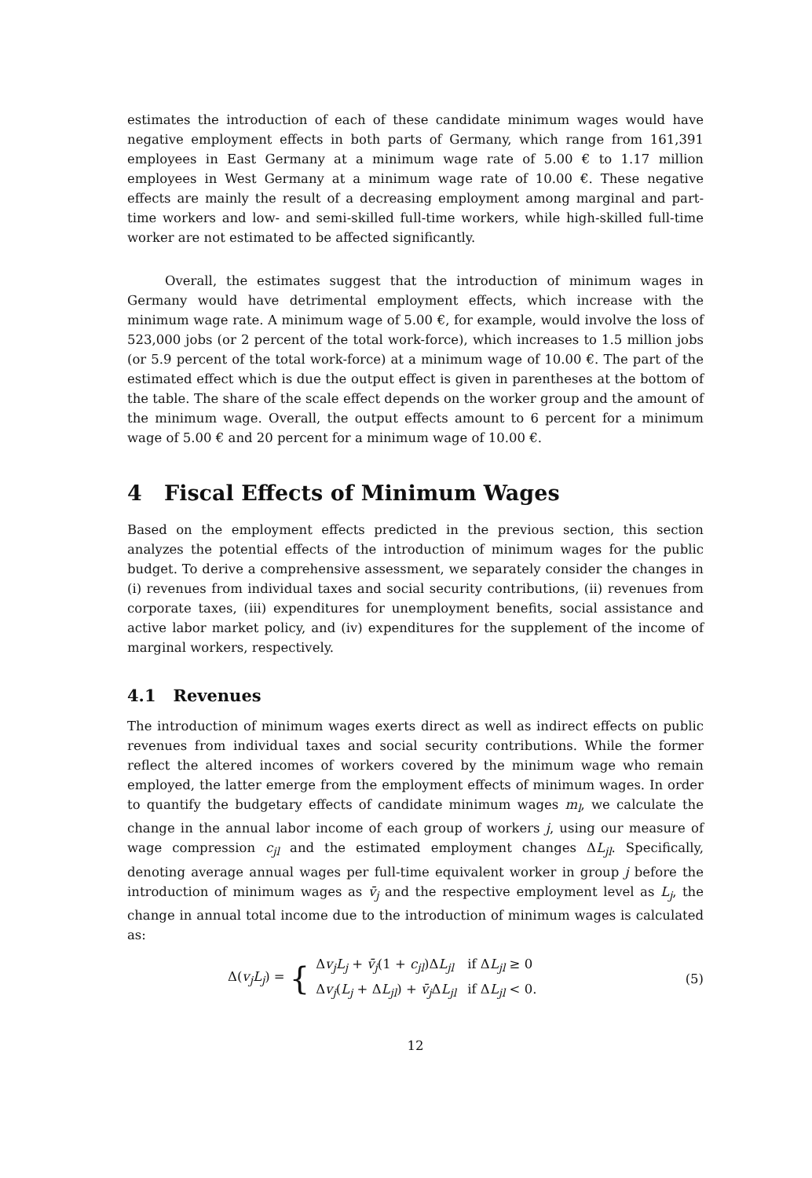estimates the introduction of each of these candidate minimum wages would have negative employment effects in both parts of Germany, which range from 161,391 employees in East Germany at a minimum wage rate of 5.00 € to 1.17 million employees in West Germany at a minimum wage rate of 10.00 €. These negative effects are mainly the result of a decreasing employment among marginal and part-time workers and low- and semi-skilled full-time workers, while high-skilled full-time worker are not estimated to be affected significantly.
Overall, the estimates suggest that the introduction of minimum wages in Germany would have detrimental employment effects, which increase with the minimum wage rate. A minimum wage of 5.00 €, for example, would involve the loss of 523,000 jobs (or 2 percent of the total work-force), which increases to 1.5 million jobs (or 5.9 percent of the total work-force) at a minimum wage of 10.00 €. The part of the estimated effect which is due the output effect is given in parentheses at the bottom of the table. The share of the scale effect depends on the worker group and the amount of the minimum wage. Overall, the output effects amount to 6 percent for a minimum wage of 5.00 € and 20 percent for a minimum wage of 10.00 €.
4 Fiscal Effects of Minimum Wages
Based on the employment effects predicted in the previous section, this section analyzes the potential effects of the introduction of minimum wages for the public budget. To derive a comprehensive assessment, we separately consider the changes in (i) revenues from individual taxes and social security contributions, (ii) revenues from corporate taxes, (iii) expenditures for unemployment benefits, social assistance and active labor market policy, and (iv) expenditures for the supplement of the income of marginal workers, respectively.
4.1 Revenues
The introduction of minimum wages exerts direct as well as indirect effects on public revenues from individual taxes and social security contributions. While the former reflect the altered incomes of workers covered by the minimum wage who remain employed, the latter emerge from the employment effects of minimum wages. In order to quantify the budgetary effects of candidate minimum wages m<sub>l</sub>, we calculate the change in the annual labor income of each group of workers j, using our measure of wage compression c<sub>jl</sub> and the estimated employment changes ΔL<sub>jl</sub>. Specifically, denoting average annual wages per full-time equivalent worker in group j before the introduction of minimum wages as v̄<sub>j</sub> and the respective employment level as L<sub>j</sub>, the change in annual total income due to the introduction of minimum wages is calculated as:
Δ(v<sub>j</sub>L<sub>j</sub>) = {
| Δ v<sub>j</sub>L<sub>j</sub> + v̄<sub>j</sub> (1 + c<sub>jl</sub> )Δ L<sub>jl</sub> | if Δ L<sub>jl</sub> ≥ 0 |
| Δ v<sub>j</sub> ( L<sub>j</sub> + Δ L<sub>jl</sub> ) + v̄<sub>j</sub> Δ L<sub>jl</sub> | if Δ L<sub>jl</sub> < 0. |
(5)
12